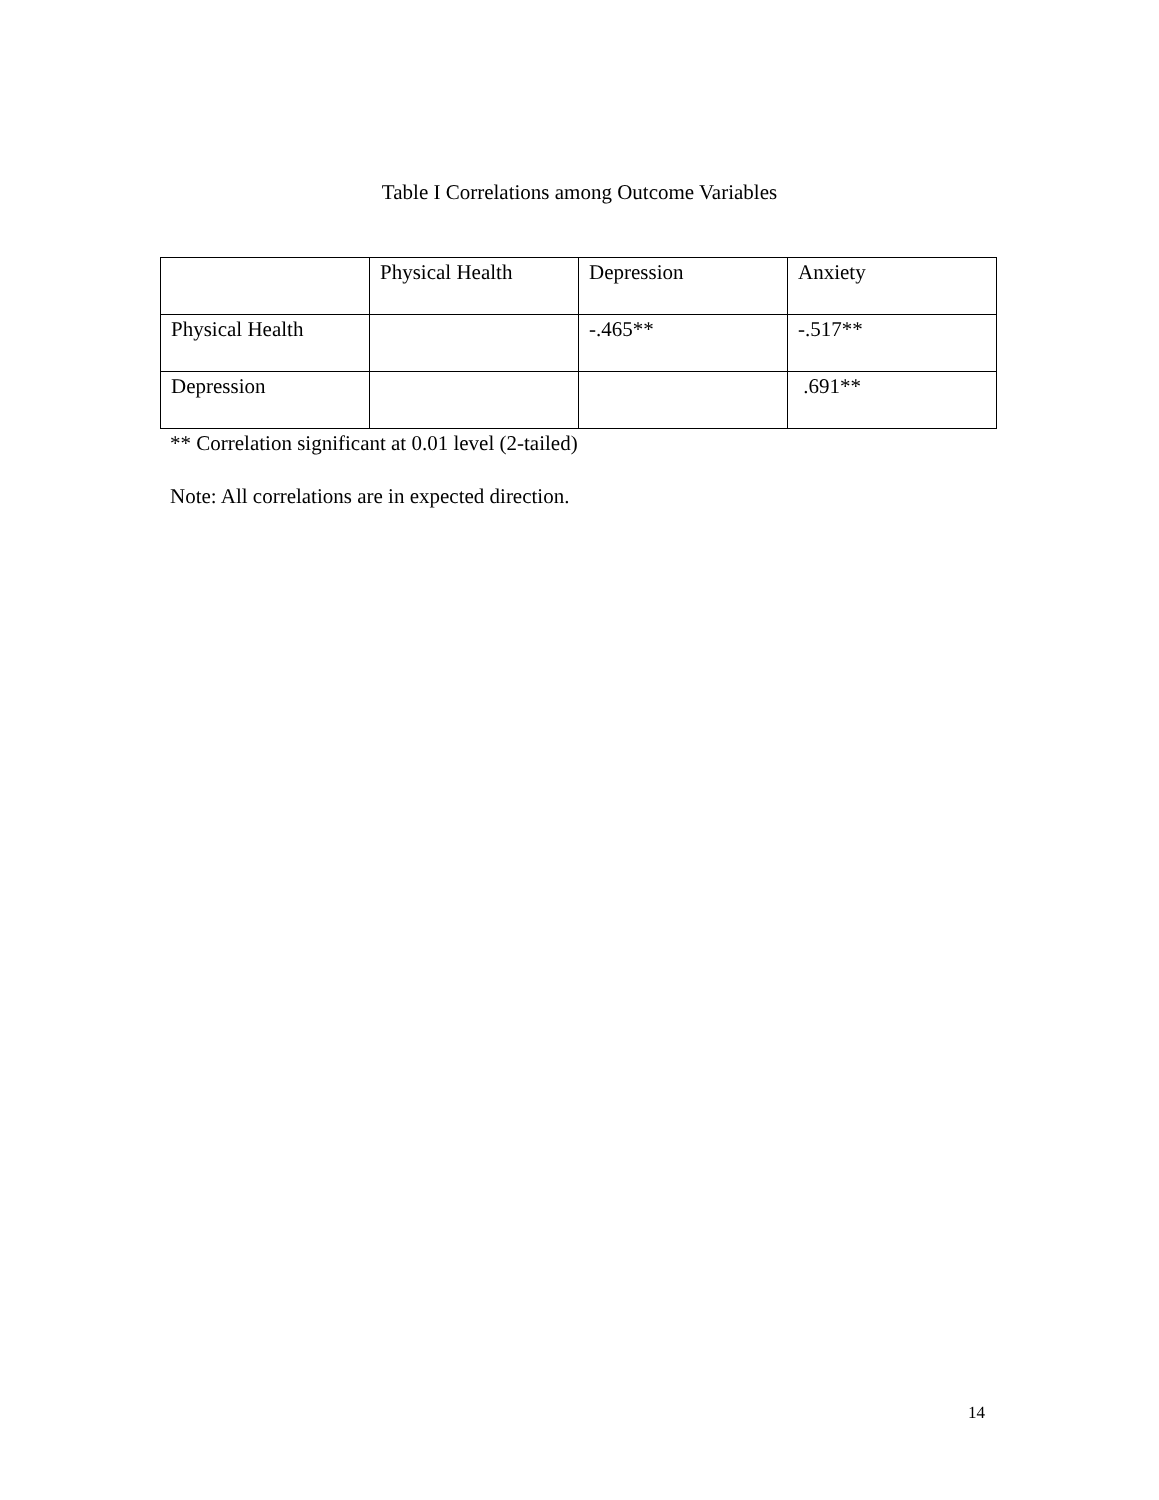Table I Correlations among Outcome Variables
| | Physical Health | Depression | Anxiety |
| Physical Health | | -.465** | -.517** |
| Depression | | | .691** |
** Correlation significant at 0.01 level (2-tailed)
Note: All correlations are in expected direction.
14